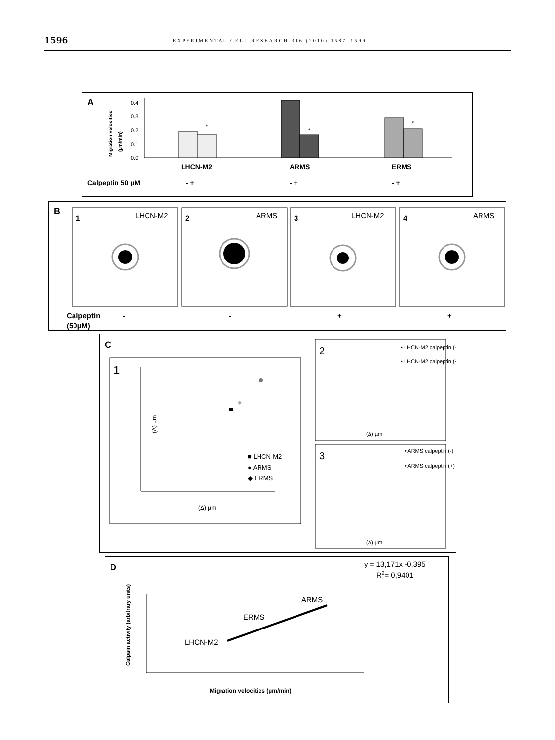1596 EXPERIMENTAL CELL RESEARCH 316 (2010) 1587–1599
A
Migration velocities
(µm/min)
0.4
0.3
0.2
0.1
0.0
*
*
*
LHCN-M2
ARMS
ERMS
Calpeptin 50 µM
- +
- +
- +
B
1
LHCN-M2
2
ARMS
3
LHCN-M2
4
ARMS
Calpeptin
(50µM)
-
-
+
+
C
1
(Δ) µm
(Δ) µm
■ LHCN-M2
● ARMS
◆ ERMS
2
• LHCN-M2 calpeptin (-)
• LHCN-M2 calpeptin (+)
(Δ) µm
3
• ARMS calpeptin (-)
• ARMS calpeptin (+)
(Δ) µm
D
y = 13,171x -0,395
R2= 0,9401
Calpain activity (arbitrary units)
LHCN-M2
ERMS
ARMS
Migration velocities (µm/min)